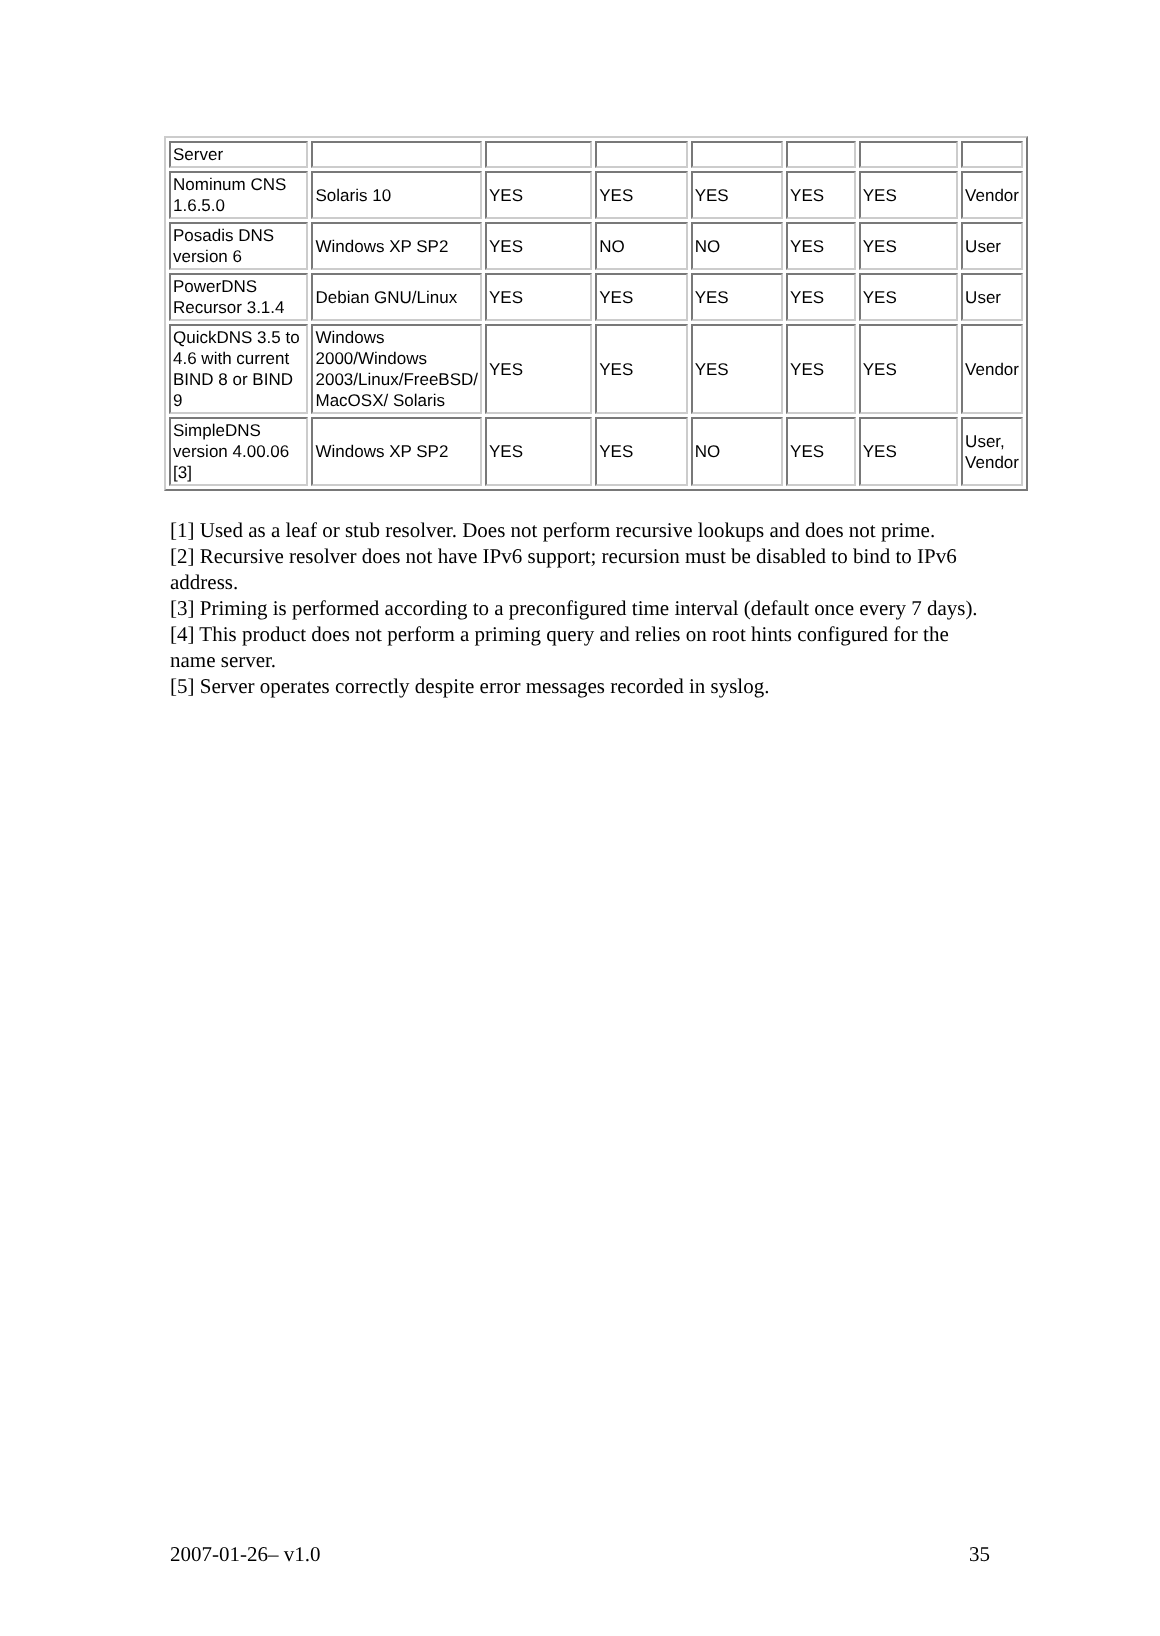| Server | | | | | | | |
| Nominum CNS 1.6.5.0 | Solaris 10 | YES | YES | YES | YES | YES | Vendor |
| Posadis DNS version 6 | Windows XP SP2 | YES | NO | NO | YES | YES | User |
| PowerDNS Recursor 3.1.4 | Debian GNU/Linux | YES | YES | YES | YES | YES | User |
| QuickDNS 3.5 to 4.6 with current BIND 8 or BIND 9 | Windows 2000/Windows 2003/Linux/FreeBSD/ MacOSX/ Solaris | YES | YES | YES | YES | YES | Vendor |
| SimpleDNS version 4.00.06 [3] | Windows XP SP2 | YES | YES | NO | YES | YES | User, Vendor |
[1] Used as a leaf or stub resolver. Does not perform recursive lookups and does not prime.
[2] Recursive resolver does not have IPv6 support; recursion must be disabled to bind to IPv6 address.
[3] Priming is performed according to a preconfigured time interval (default once every 7 days).
[4] This product does not perform a priming query and relies on root hints configured for the name server.
[5] Server operates correctly despite error messages recorded in syslog.
2007-01-26– v1.0 35